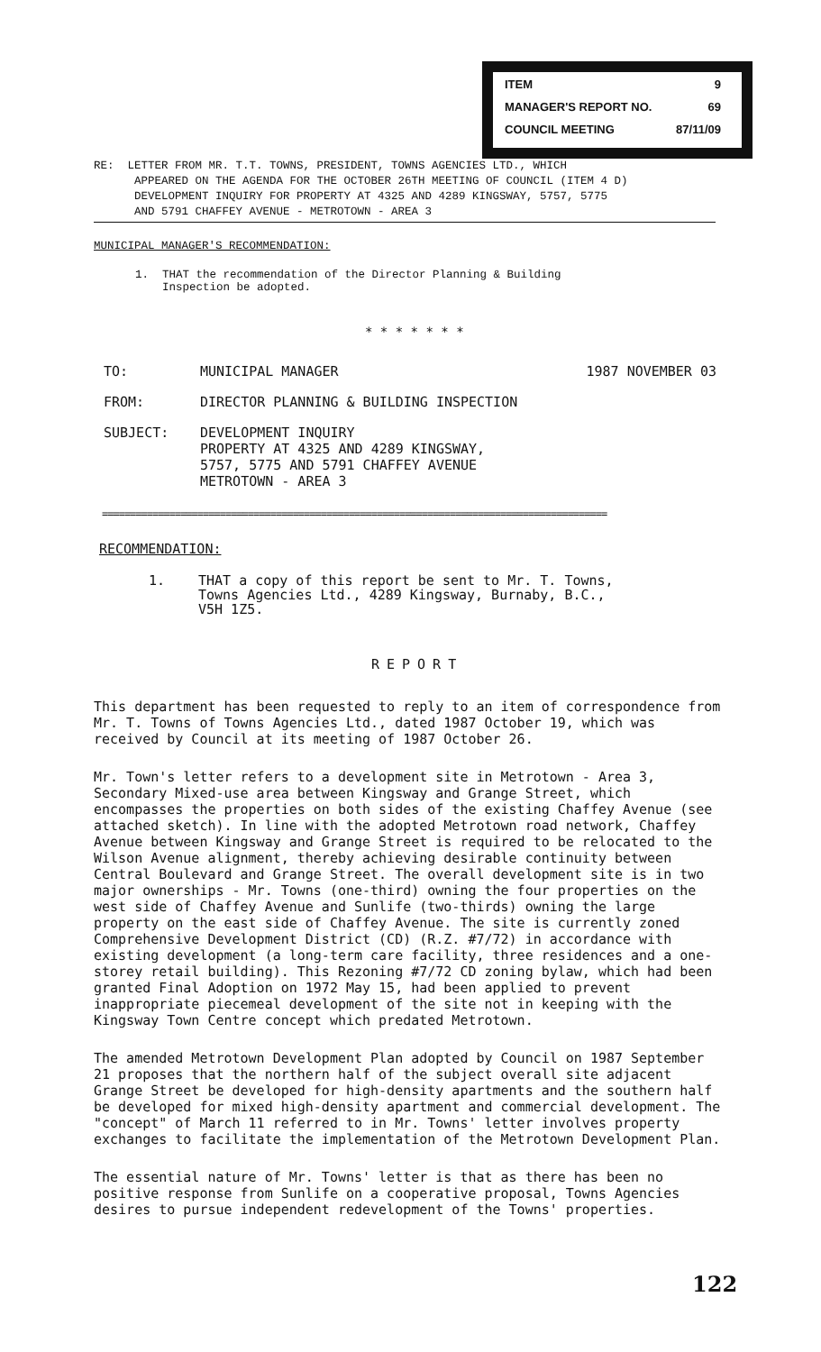ITEM 9
MANAGER'S REPORT NO. 69
COUNCIL MEETING 87/11/09
RE: LETTER FROM MR. T.T. TOWNS, PRESIDENT, TOWNS AGENCIES LTD., WHICH
APPEARED ON THE AGENDA FOR THE OCTOBER 26TH MEETING OF COUNCIL (ITEM 4 D)
DEVELOPMENT INQUIRY FOR PROPERTY AT 4325 AND 4289 KINGSWAY, 5757, 5775
AND 5791 CHAFFEY AVENUE - METROTOWN - AREA 3
MUNICIPAL MANAGER'S RECOMMENDATION:
1. THAT the recommendation of the Director Planning & Building
Inspection be adopted.
* * * * * * *
TO: MUNICIPAL MANAGER 1987 NOVEMBER 03
FROM: DIRECTOR PLANNING & BUILDING INSPECTION
SUBJECT: DEVELOPMENT INQUIRY
PROPERTY AT 4325 AND 4289 KINGSWAY,
5757, 5775 AND 5791 CHAFFEY AVENUE
METROTOWN - AREA 3
==========================================================================================
RECOMMENDATION:
1. THAT a copy of this report be sent to Mr. T. Towns,
Towns Agencies Ltd., 4289 Kingsway, Burnaby, B.C.,
V5H 1Z5.
REPORT
This department has been requested to reply to an item of correspondence from Mr. T. Towns of Towns Agencies Ltd., dated 1987 October 19, which was received by Council at its meeting of 1987 October 26.
Mr. Town's letter refers to a development site in Metrotown - Area 3, Secondary Mixed-use area between Kingsway and Grange Street, which encompasses the properties on both sides of the existing Chaffey Avenue (see attached sketch). In line with the adopted Metrotown road network, Chaffey Avenue between Kingsway and Grange Street is required to be relocated to the Wilson Avenue alignment, thereby achieving desirable continuity between Central Boulevard and Grange Street. The overall development site is in two major ownerships - Mr. Towns (one-third) owning the four properties on the west side of Chaffey Avenue and Sunlife (two-thirds) owning the large property on the east side of Chaffey Avenue. The site is currently zoned Comprehensive Development District (CD) (R.Z. #7/72) in accordance with existing development (a long-term care facility, three residences and a one-storey retail building). This Rezoning #7/72 CD zoning bylaw, which had been granted Final Adoption on 1972 May 15, had been applied to prevent inappropriate piecemeal development of the site not in keeping with the Kingsway Town Centre concept which predated Metrotown.
The amended Metrotown Development Plan adopted by Council on 1987 September 21 proposes that the northern half of the subject overall site adjacent Grange Street be developed for high-density apartments and the southern half be developed for mixed high-density apartment and commercial development. The "concept" of March 11 referred to in Mr. Towns' letter involves property exchanges to facilitate the implementation of the Metrotown Development Plan.
The essential nature of Mr. Towns' letter is that as there has been no positive response from Sunlife on a cooperative proposal, Towns Agencies desires to pursue independent redevelopment of the Towns' properties.
122